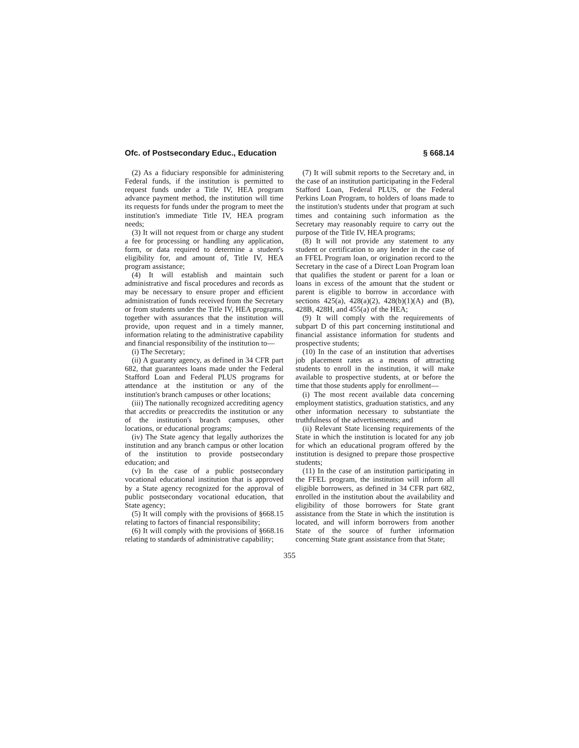Ofc. of Postsecondary Educ., Education § 668.14
(2) As a fiduciary responsible for administering Federal funds, if the institution is permitted to request funds under a Title IV, HEA program advance payment method, the institution will time its requests for funds under the program to meet the institution's immediate Title IV, HEA program needs;
(3) It will not request from or charge any student a fee for processing or handling any application, form, or data required to determine a student's eligibility for, and amount of, Title IV, HEA program assistance;
(4) It will establish and maintain such administrative and fiscal procedures and records as may be necessary to ensure proper and efficient administration of funds received from the Secretary or from students under the Title IV, HEA programs, together with assurances that the institution will provide, upon request and in a timely manner, information relating to the administrative capability and financial responsibility of the institution to—
(i) The Secretary;
(ii) A guaranty agency, as defined in 34 CFR part 682, that guarantees loans made under the Federal Stafford Loan and Federal PLUS programs for attendance at the institution or any of the institution's branch campuses or other locations;
(iii) The nationally recognized accrediting agency that accredits or preaccredits the institution or any of the institution's branch campuses, other locations, or educational programs;
(iv) The State agency that legally authorizes the institution and any branch campus or other location of the institution to provide postsecondary education; and
(v) In the case of a public postsecondary vocational educational institution that is approved by a State agency recognized for the approval of public postsecondary vocational education, that State agency;
(5) It will comply with the provisions of §668.15 relating to factors of financial responsibility;
(6) It will comply with the provisions of §668.16 relating to standards of administrative capability;
(7) It will submit reports to the Secretary and, in the case of an institution participating in the Federal Stafford Loan, Federal PLUS, or the Federal Perkins Loan Program, to holders of loans made to the institution's students under that program at such times and containing such information as the Secretary may reasonably require to carry out the purpose of the Title IV, HEA programs;
(8) It will not provide any statement to any student or certification to any lender in the case of an FFEL Program loan, or origination record to the Secretary in the case of a Direct Loan Program loan that qualifies the student or parent for a loan or loans in excess of the amount that the student or parent is eligible to borrow in accordance with sections 425(a), 428(a)(2), 428(b)(1)(A) and (B), 428B, 428H, and 455(a) of the HEA;
(9) It will comply with the requirements of subpart D of this part concerning institutional and financial assistance information for students and prospective students;
(10) In the case of an institution that advertises job placement rates as a means of attracting students to enroll in the institution, it will make available to prospective students, at or before the time that those students apply for enrollment—
(i) The most recent available data concerning employment statistics, graduation statistics, and any other information necessary to substantiate the truthfulness of the advertisements; and
(ii) Relevant State licensing requirements of the State in which the institution is located for any job for which an educational program offered by the institution is designed to prepare those prospective students;
(11) In the case of an institution participating in the FFEL program, the institution will inform all eligible borrowers, as defined in 34 CFR part 682, enrolled in the institution about the availability and eligibility of those borrowers for State grant assistance from the State in which the institution is located, and will inform borrowers from another State of the source of further information concerning State grant assistance from that State;
355